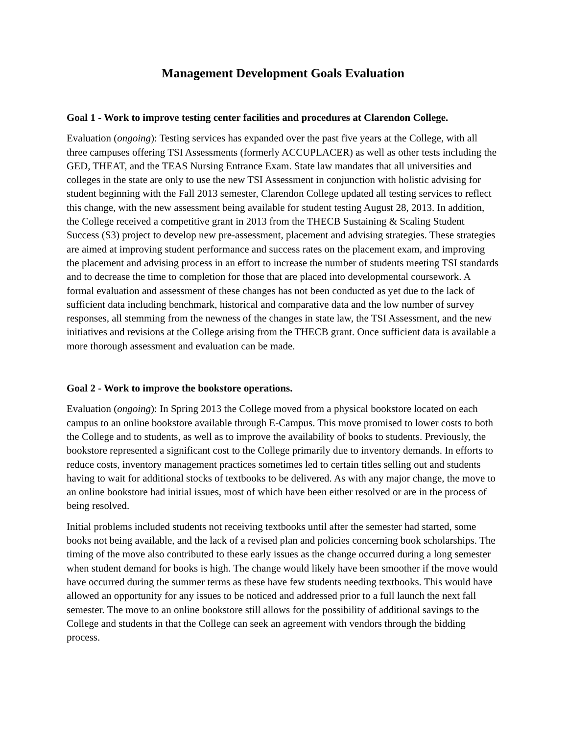Management Development Goals Evaluation
Goal 1 - Work to improve testing center facilities and procedures at Clarendon College.
Evaluation (ongoing): Testing services has expanded over the past five years at the College, with all three campuses offering TSI Assessments (formerly ACCUPLACER) as well as other tests including the GED, THEAT, and the TEAS Nursing Entrance Exam. State law mandates that all universities and colleges in the state are only to use the new TSI Assessment in conjunction with holistic advising for student beginning with the Fall 2013 semester, Clarendon College updated all testing services to reflect this change, with the new assessment being available for student testing August 28, 2013. In addition, the College received a competitive grant in 2013 from the THECB Sustaining & Scaling Student Success (S3) project to develop new pre-assessment, placement and advising strategies. These strategies are aimed at improving student performance and success rates on the placement exam, and improving the placement and advising process in an effort to increase the number of students meeting TSI standards and to decrease the time to completion for those that are placed into developmental coursework. A formal evaluation and assessment of these changes has not been conducted as yet due to the lack of sufficient data including benchmark, historical and comparative data and the low number of survey responses, all stemming from the newness of the changes in state law, the TSI Assessment, and the new initiatives and revisions at the College arising from the THECB grant. Once sufficient data is available a more thorough assessment and evaluation can be made.
Goal 2 - Work to improve the bookstore operations.
Evaluation (ongoing): In Spring 2013 the College moved from a physical bookstore located on each campus to an online bookstore available through E-Campus. This move promised to lower costs to both the College and to students, as well as to improve the availability of books to students. Previously, the bookstore represented a significant cost to the College primarily due to inventory demands. In efforts to reduce costs, inventory management practices sometimes led to certain titles selling out and students having to wait for additional stocks of textbooks to be delivered. As with any major change, the move to an online bookstore had initial issues, most of which have been either resolved or are in the process of being resolved.
Initial problems included students not receiving textbooks until after the semester had started, some books not being available, and the lack of a revised plan and policies concerning book scholarships. The timing of the move also contributed to these early issues as the change occurred during a long semester when student demand for books is high. The change would likely have been smoother if the move would have occurred during the summer terms as these have few students needing textbooks. This would have allowed an opportunity for any issues to be noticed and addressed prior to a full launch the next fall semester. The move to an online bookstore still allows for the possibility of additional savings to the College and students in that the College can seek an agreement with vendors through the bidding process.